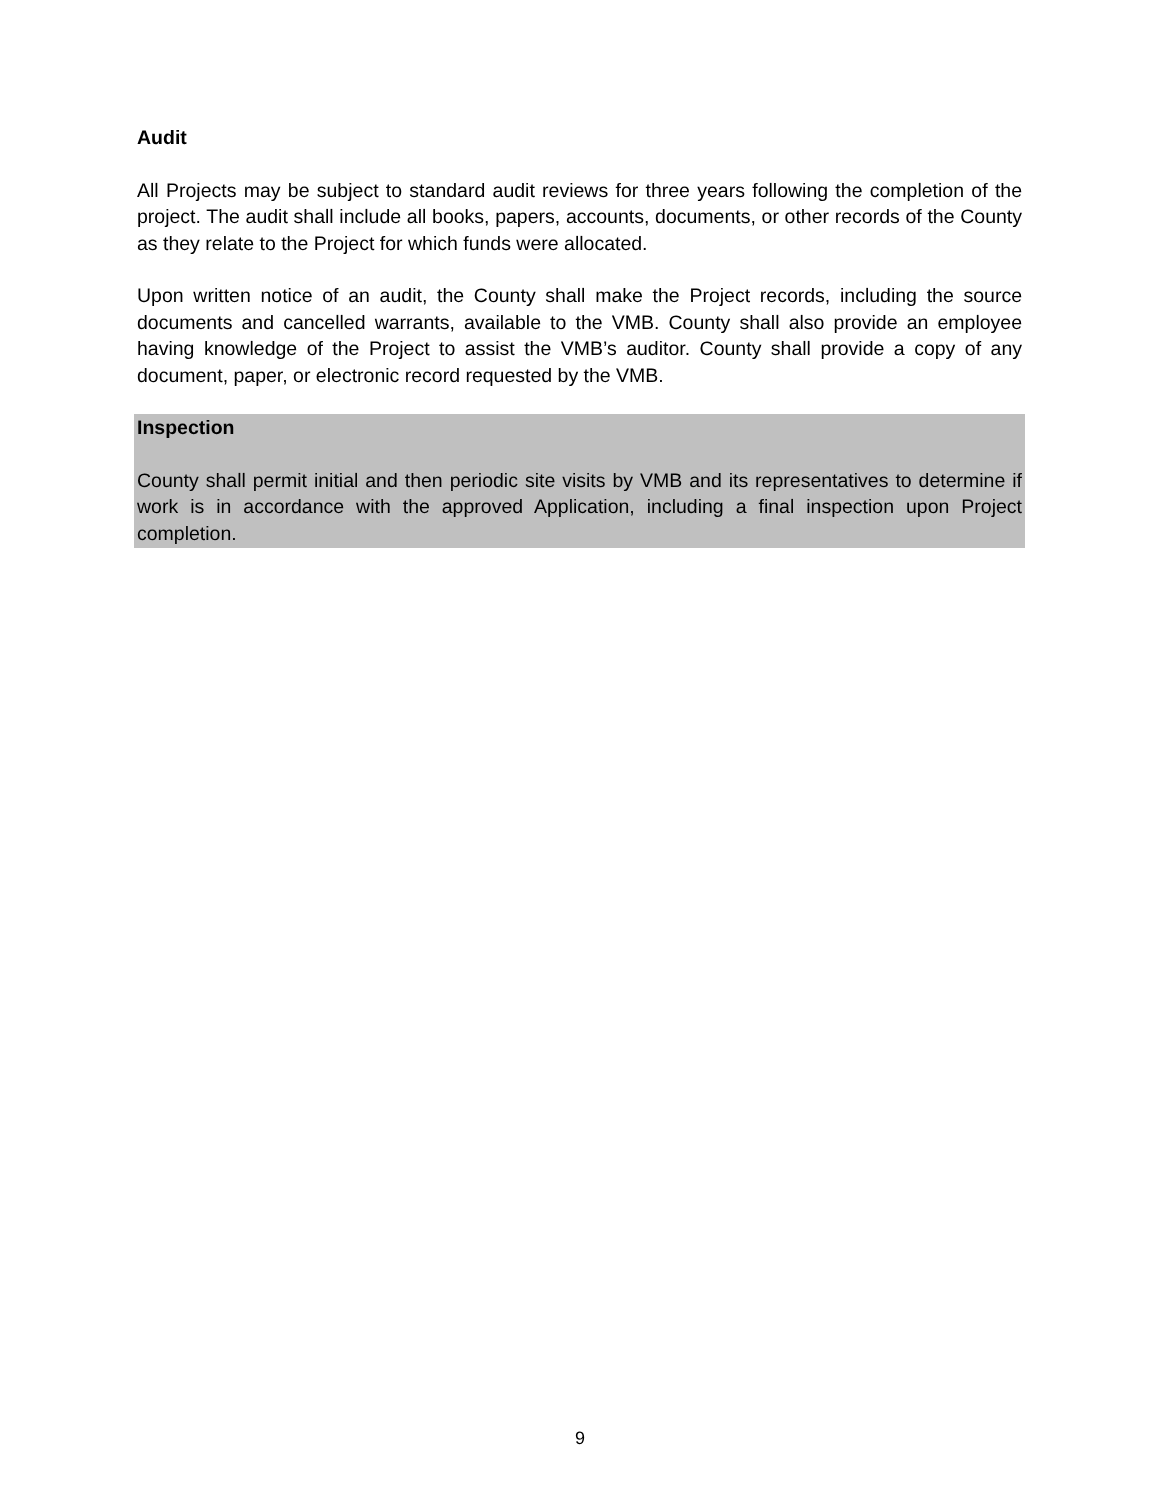Audit
All Projects may be subject to standard audit reviews for three years following the completion of the project. The audit shall include all books, papers, accounts, documents, or other records of the County as they relate to the Project for which funds were allocated.
Upon written notice of an audit, the County shall make the Project records, including the source documents and cancelled warrants, available to the VMB. County shall also provide an employee having knowledge of the Project to assist the VMB’s auditor. County shall provide a copy of any document, paper, or electronic record requested by the VMB.
Inspection
County shall permit initial and then periodic site visits by VMB and its representatives to determine if work is in accordance with the approved Application, including a final inspection upon Project completion.
9